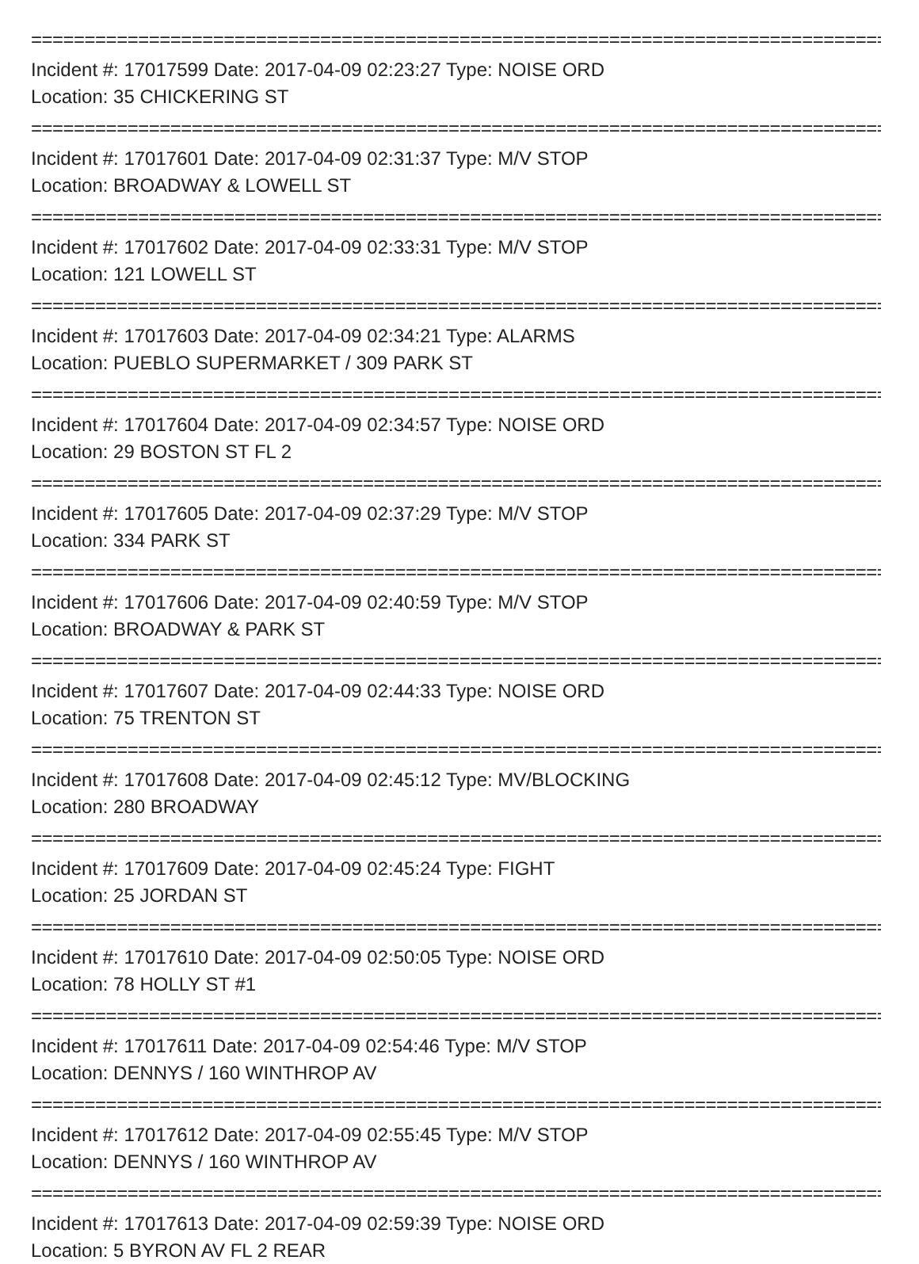================================================================================
Incident #: 17017599 Date: 2017-04-09 02:23:27 Type: NOISE ORD
Location: 35 CHICKERING ST
================================================================================
Incident #: 17017601 Date: 2017-04-09 02:31:37 Type: M/V STOP
Location: BROADWAY & LOWELL ST
================================================================================
Incident #: 17017602 Date: 2017-04-09 02:33:31 Type: M/V STOP
Location: 121 LOWELL ST
================================================================================
Incident #: 17017603 Date: 2017-04-09 02:34:21 Type: ALARMS
Location: PUEBLO SUPERMARKET / 309 PARK ST
================================================================================
Incident #: 17017604 Date: 2017-04-09 02:34:57 Type: NOISE ORD
Location: 29 BOSTON ST FL 2
================================================================================
Incident #: 17017605 Date: 2017-04-09 02:37:29 Type: M/V STOP
Location: 334 PARK ST
================================================================================
Incident #: 17017606 Date: 2017-04-09 02:40:59 Type: M/V STOP
Location: BROADWAY & PARK ST
================================================================================
Incident #: 17017607 Date: 2017-04-09 02:44:33 Type: NOISE ORD
Location: 75 TRENTON ST
================================================================================
Incident #: 17017608 Date: 2017-04-09 02:45:12 Type: MV/BLOCKING
Location: 280 BROADWAY
================================================================================
Incident #: 17017609 Date: 2017-04-09 02:45:24 Type: FIGHT
Location: 25 JORDAN ST
================================================================================
Incident #: 17017610 Date: 2017-04-09 02:50:05 Type: NOISE ORD
Location: 78 HOLLY ST #1
================================================================================
Incident #: 17017611 Date: 2017-04-09 02:54:46 Type: M/V STOP
Location: DENNYS / 160 WINTHROP AV
================================================================================
Incident #: 17017612 Date: 2017-04-09 02:55:45 Type: M/V STOP
Location: DENNYS / 160 WINTHROP AV
================================================================================
Incident #: 17017613 Date: 2017-04-09 02:59:39 Type: NOISE ORD
Location: 5 BYRON AV FL 2 REAR